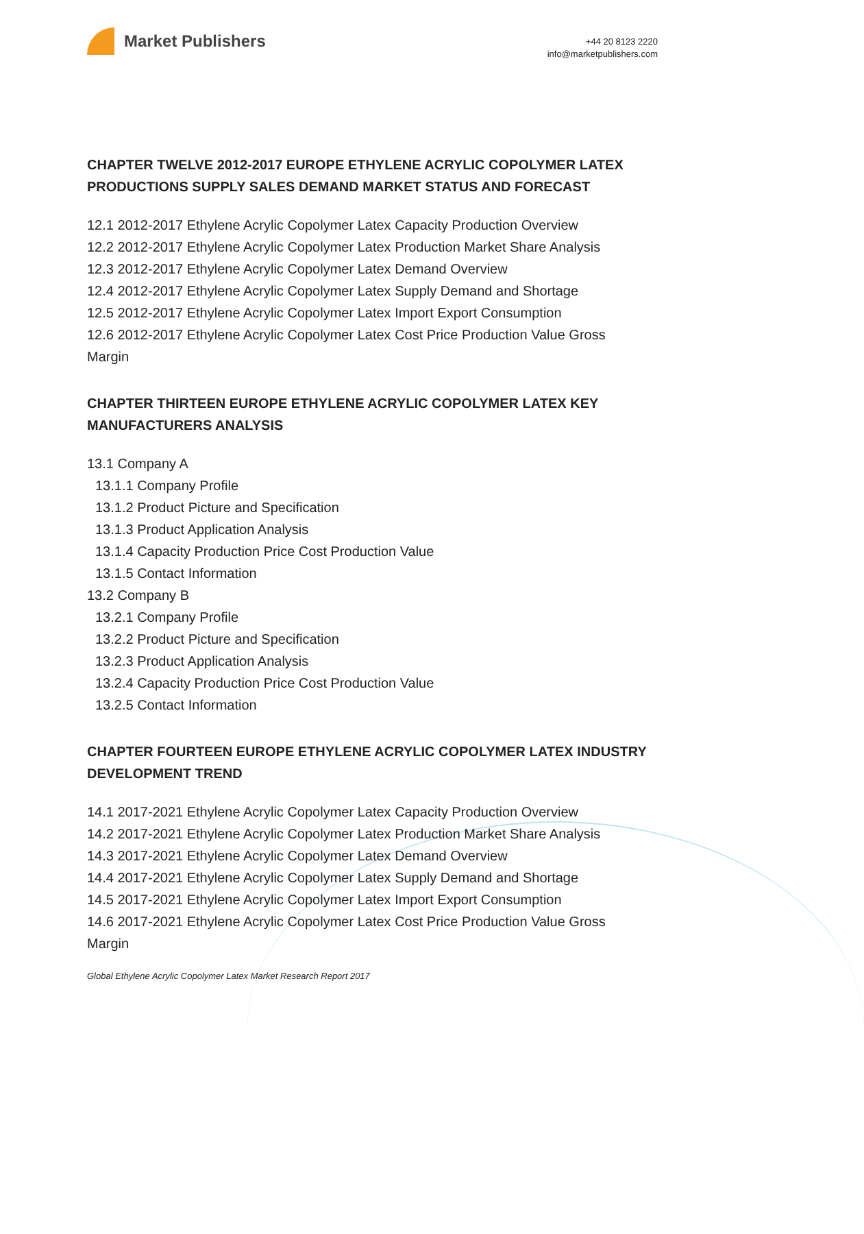Market Publishers
+44 20 8123 2220
info@marketpublishers.com
CHAPTER TWELVE 2012-2017 EUROPE ETHYLENE ACRYLIC COPOLYMER LATEX PRODUCTIONS SUPPLY SALES DEMAND MARKET STATUS AND FORECAST
12.1 2012-2017 Ethylene Acrylic Copolymer Latex Capacity Production Overview
12.2 2012-2017 Ethylene Acrylic Copolymer Latex Production Market Share Analysis
12.3 2012-2017 Ethylene Acrylic Copolymer Latex Demand Overview
12.4 2012-2017 Ethylene Acrylic Copolymer Latex Supply Demand and Shortage
12.5 2012-2017 Ethylene Acrylic Copolymer Latex Import Export Consumption
12.6 2012-2017 Ethylene Acrylic Copolymer Latex Cost Price Production Value Gross Margin
CHAPTER THIRTEEN EUROPE ETHYLENE ACRYLIC COPOLYMER LATEX KEY MANUFACTURERS ANALYSIS
13.1 Company A
13.1.1 Company Profile
13.1.2 Product Picture and Specification
13.1.3 Product Application Analysis
13.1.4 Capacity Production Price Cost Production Value
13.1.5 Contact Information
13.2 Company B
13.2.1 Company Profile
13.2.2 Product Picture and Specification
13.2.3 Product Application Analysis
13.2.4 Capacity Production Price Cost Production Value
13.2.5 Contact Information
CHAPTER FOURTEEN EUROPE ETHYLENE ACRYLIC COPOLYMER LATEX INDUSTRY DEVELOPMENT TREND
14.1 2017-2021 Ethylene Acrylic Copolymer Latex Capacity Production Overview
14.2 2017-2021 Ethylene Acrylic Copolymer Latex Production Market Share Analysis
14.3 2017-2021 Ethylene Acrylic Copolymer Latex Demand Overview
14.4 2017-2021 Ethylene Acrylic Copolymer Latex Supply Demand and Shortage
14.5 2017-2021 Ethylene Acrylic Copolymer Latex Import Export Consumption
14.6 2017-2021 Ethylene Acrylic Copolymer Latex Cost Price Production Value Gross Margin
Global Ethylene Acrylic Copolymer Latex Market Research Report 2017